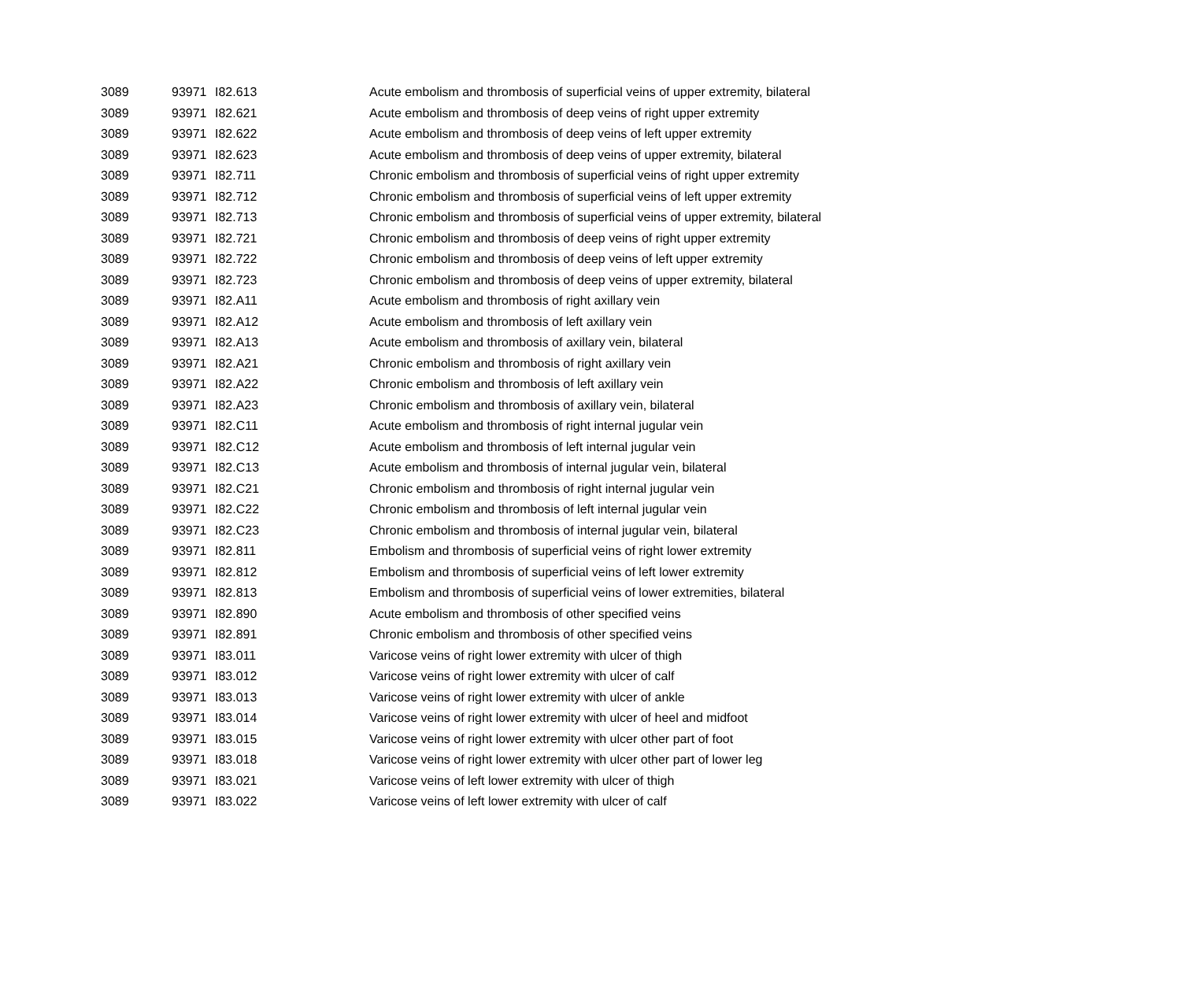| 3089 | 93971 | I82.613 | Acute embolism and thrombosis of superficial veins of upper extremity, bilateral |
| 3089 | 93971 | I82.621 | Acute embolism and thrombosis of deep veins of right upper extremity |
| 3089 | 93971 | I82.622 | Acute embolism and thrombosis of deep veins of left upper extremity |
| 3089 | 93971 | I82.623 | Acute embolism and thrombosis of deep veins of upper extremity, bilateral |
| 3089 | 93971 | I82.711 | Chronic embolism and thrombosis of superficial veins of right upper extremity |
| 3089 | 93971 | I82.712 | Chronic embolism and thrombosis of superficial veins of left upper extremity |
| 3089 | 93971 | I82.713 | Chronic embolism and thrombosis of superficial veins of upper extremity, bilateral |
| 3089 | 93971 | I82.721 | Chronic embolism and thrombosis of deep veins of right upper extremity |
| 3089 | 93971 | I82.722 | Chronic embolism and thrombosis of deep veins of left upper extremity |
| 3089 | 93971 | I82.723 | Chronic embolism and thrombosis of deep veins of upper extremity, bilateral |
| 3089 | 93971 | I82.A11 | Acute embolism and thrombosis of right axillary vein |
| 3089 | 93971 | I82.A12 | Acute embolism and thrombosis of left axillary vein |
| 3089 | 93971 | I82.A13 | Acute embolism and thrombosis of axillary vein, bilateral |
| 3089 | 93971 | I82.A21 | Chronic embolism and thrombosis of right axillary vein |
| 3089 | 93971 | I82.A22 | Chronic embolism and thrombosis of left axillary vein |
| 3089 | 93971 | I82.A23 | Chronic embolism and thrombosis of axillary vein, bilateral |
| 3089 | 93971 | I82.C11 | Acute embolism and thrombosis of right internal jugular vein |
| 3089 | 93971 | I82.C12 | Acute embolism and thrombosis of left internal jugular vein |
| 3089 | 93971 | I82.C13 | Acute embolism and thrombosis of internal jugular vein, bilateral |
| 3089 | 93971 | I82.C21 | Chronic embolism and thrombosis of right internal jugular vein |
| 3089 | 93971 | I82.C22 | Chronic embolism and thrombosis of left internal jugular vein |
| 3089 | 93971 | I82.C23 | Chronic embolism and thrombosis of internal jugular vein, bilateral |
| 3089 | 93971 | I82.811 | Embolism and thrombosis of superficial veins of right lower extremity |
| 3089 | 93971 | I82.812 | Embolism and thrombosis of superficial veins of left lower extremity |
| 3089 | 93971 | I82.813 | Embolism and thrombosis of superficial veins of lower extremities, bilateral |
| 3089 | 93971 | I82.890 | Acute embolism and thrombosis of other specified veins |
| 3089 | 93971 | I82.891 | Chronic embolism and thrombosis of other specified veins |
| 3089 | 93971 | I83.011 | Varicose veins of right lower extremity with ulcer of thigh |
| 3089 | 93971 | I83.012 | Varicose veins of right lower extremity with ulcer of calf |
| 3089 | 93971 | I83.013 | Varicose veins of right lower extremity with ulcer of ankle |
| 3089 | 93971 | I83.014 | Varicose veins of right lower extremity with ulcer of heel and midfoot |
| 3089 | 93971 | I83.015 | Varicose veins of right lower extremity with ulcer other part of foot |
| 3089 | 93971 | I83.018 | Varicose veins of right lower extremity with ulcer other part of lower leg |
| 3089 | 93971 | I83.021 | Varicose veins of left lower extremity with ulcer of thigh |
| 3089 | 93971 | I83.022 | Varicose veins of left lower extremity with ulcer of calf |